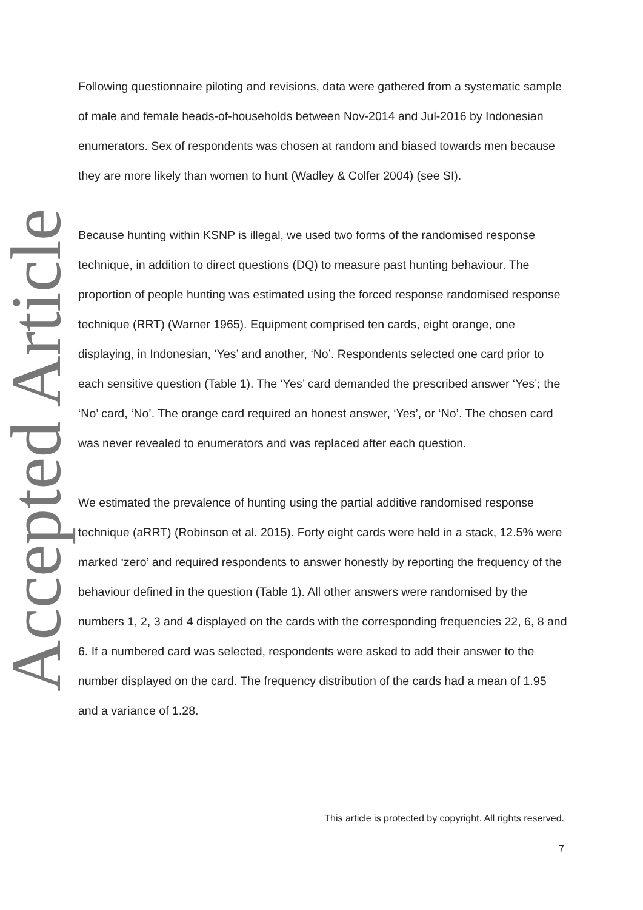Accepted Article
Following questionnaire piloting and revisions, data were gathered from a systematic sample of male and female heads-of-households between Nov-2014 and Jul-2016 by Indonesian enumerators. Sex of respondents was chosen at random and biased towards men because they are more likely than women to hunt (Wadley & Colfer 2004) (see SI).
Because hunting within KSNP is illegal, we used two forms of the randomised response technique, in addition to direct questions (DQ) to measure past hunting behaviour. The proportion of people hunting was estimated using the forced response randomised response technique (RRT) (Warner 1965). Equipment comprised ten cards, eight orange, one displaying, in Indonesian, ‘Yes’ and another, ‘No’. Respondents selected one card prior to each sensitive question (Table 1). The ‘Yes’ card demanded the prescribed answer ‘Yes’; the ‘No’ card, ‘No’. The orange card required an honest answer, ‘Yes’, or ‘No’. The chosen card was never revealed to enumerators and was replaced after each question.
We estimated the prevalence of hunting using the partial additive randomised response technique (aRRT) (Robinson et al. 2015). Forty eight cards were held in a stack, 12.5% were marked ‘zero’ and required respondents to answer honestly by reporting the frequency of the behaviour defined in the question (Table 1). All other answers were randomised by the numbers 1, 2, 3 and 4 displayed on the cards with the corresponding frequencies 22, 6, 8 and 6. If a numbered card was selected, respondents were asked to add their answer to the number displayed on the card. The frequency distribution of the cards had a mean of 1.95 and a variance of 1.28.
This article is protected by copyright. All rights reserved.
7